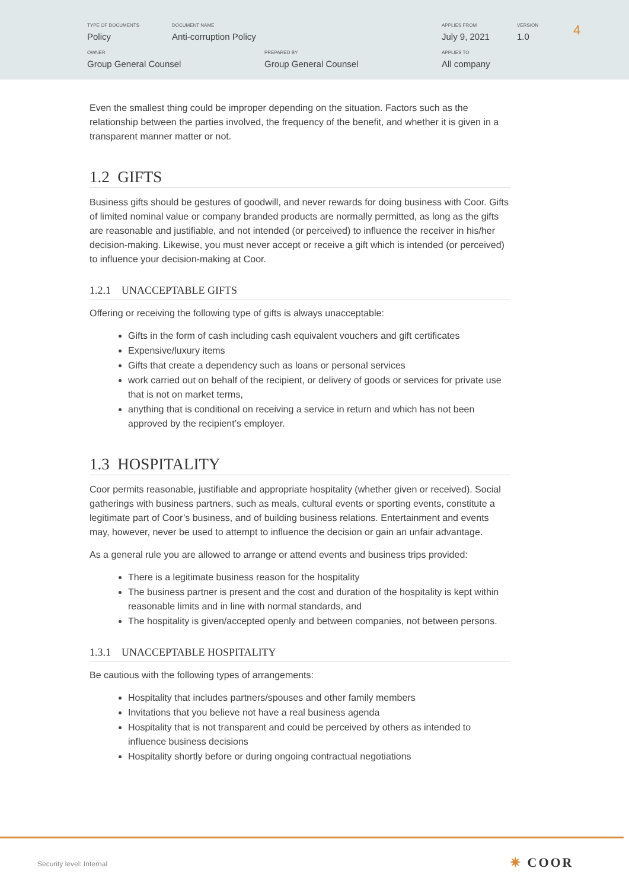TYPE OF DOCUMENTS
Policy
DOCUMENT NAME
Anti-corruption Policy
APPLIES FROM
July 9, 2021
VERSION
1.0
4
OWNER
Group General Counsel
PREPARED BY
Group General Counsel
APPLIES TO
All company
Even the smallest thing could be improper depending on the situation. Factors such as the relationship between the parties involved, the frequency of the benefit, and whether it is given in a transparent manner matter or not.
1.2 GIFTS
Business gifts should be gestures of goodwill, and never rewards for doing business with Coor. Gifts of limited nominal value or company branded products are normally permitted, as long as the gifts are reasonable and justifiable, and not intended (or perceived) to influence the receiver in his/her decision-making. Likewise, you must never accept or receive a gift which is intended (or perceived) to influence your decision-making at Coor.
1.2.1 UNACCEPTABLE GIFTS
Offering or receiving the following type of gifts is always unacceptable:
Gifts in the form of cash including cash equivalent vouchers and gift certificates
Expensive/luxury items
Gifts that create a dependency such as loans or personal services
work carried out on behalf of the recipient, or delivery of goods or services for private use that is not on market terms,
anything that is conditional on receiving a service in return and which has not been approved by the recipient’s employer.
1.3 HOSPITALITY
Coor permits reasonable, justifiable and appropriate hospitality (whether given or received). Social gatherings with business partners, such as meals, cultural events or sporting events, constitute a legitimate part of Coor’s business, and of building business relations. Entertainment and events may, however, never be used to attempt to influence the decision or gain an unfair advantage.
As a general rule you are allowed to arrange or attend events and business trips provided:
There is a legitimate business reason for the hospitality
The business partner is present and the cost and duration of the hospitality is kept within reasonable limits and in line with normal standards, and
The hospitality is given/accepted openly and between companies, not between persons.
1.3.1 UNACCEPTABLE HOSPITALITY
Be cautious with the following types of arrangements:
Hospitality that includes partners/spouses and other family members
Invitations that you believe not have a real business agenda
Hospitality that is not transparent and could be perceived by others as intended to influence business decisions
Hospitality shortly before or during ongoing contractual negotiations
Security level: Internal ✷ COOR